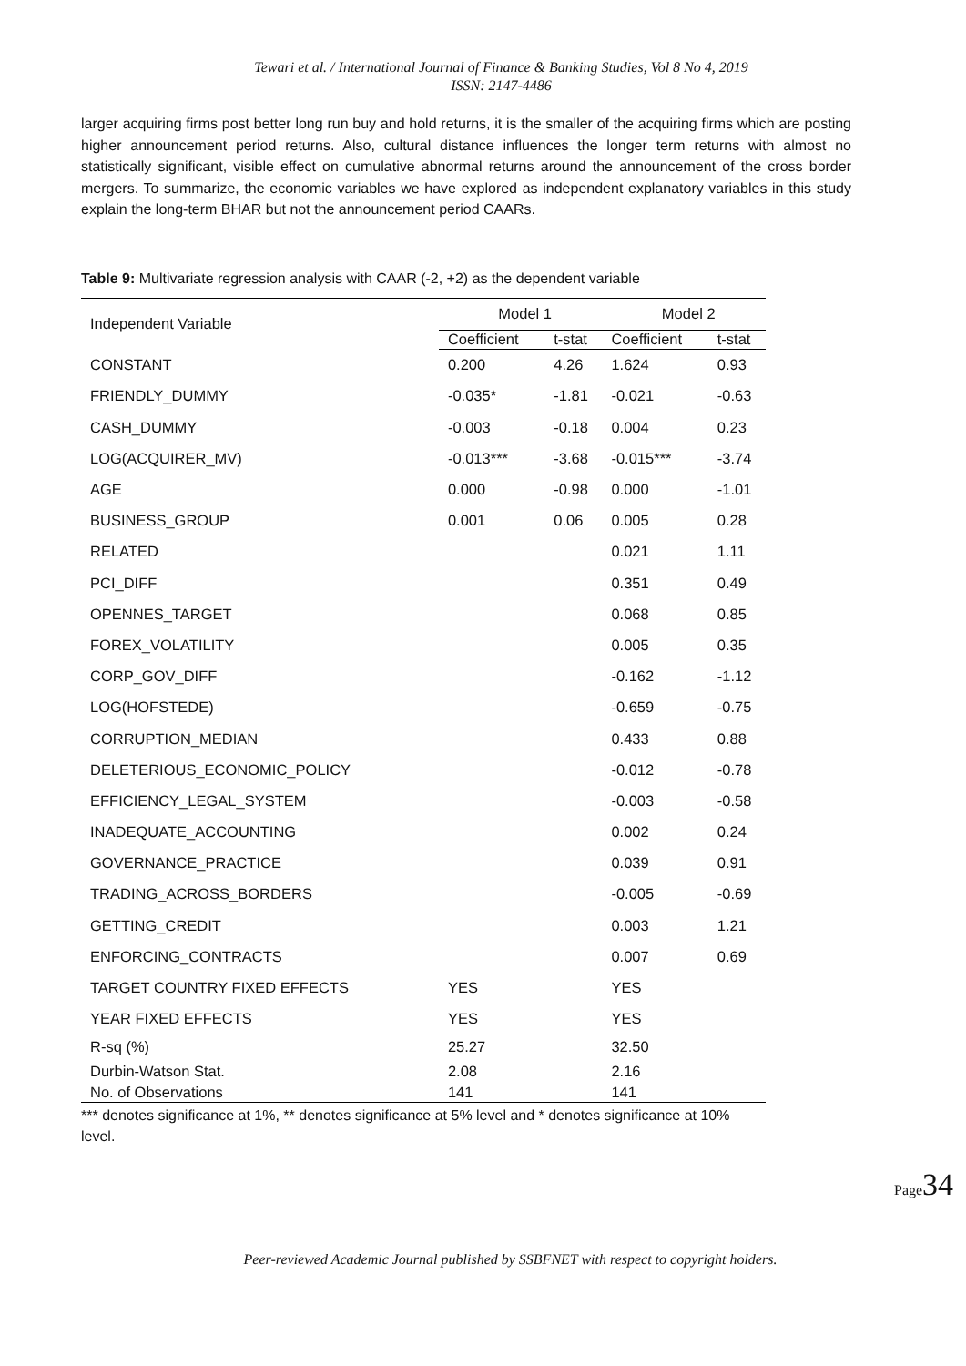Tewari et al. / International Journal of Finance & Banking Studies, Vol 8 No 4, 2019
ISSN: 2147-4486
larger acquiring firms post better long run buy and hold returns, it is the smaller of the acquiring firms which are posting higher announcement period returns. Also, cultural distance influences the longer term returns with almost no statistically significant, visible effect on cumulative abnormal returns around the announcement of the cross border mergers. To summarize, the economic variables we have explored as independent explanatory variables in this study explain the long-term BHAR but not the announcement period CAARs.
Table 9: Multivariate regression analysis with CAAR (-2, +2) as the dependent variable
| Independent Variable | Model 1 | | Model 2 | |
| --- | --- | --- | --- | --- |
| | Coefficient | t-stat | Coefficient | t-stat |
| CONSTANT | 0.200 | 4.26 | 1.624 | 0.93 |
| FRIENDLY_DUMMY | -0.035* | -1.81 | -0.021 | -0.63 |
| CASH_DUMMY | -0.003 | -0.18 | 0.004 | 0.23 |
| LOG(ACQUIRER_MV) | -0.013*** | -3.68 | -0.015*** | -3.74 |
| AGE | 0.000 | -0.98 | 0.000 | -1.01 |
| BUSINESS_GROUP | 0.001 | 0.06 | 0.005 | 0.28 |
| RELATED | | | 0.021 | 1.11 |
| PCI_DIFF | | | 0.351 | 0.49 |
| OPENNES_TARGET | | | 0.068 | 0.85 |
| FOREX_VOLATILITY | | | 0.005 | 0.35 |
| CORP_GOV_DIFF | | | -0.162 | -1.12 |
| LOG(HOFSTEDE) | | | -0.659 | -0.75 |
| CORRUPTION_MEDIAN | | | 0.433 | 0.88 |
| DELETERIOUS_ECONOMIC_POLICY | | | -0.012 | -0.78 |
| EFFICIENCY_LEGAL_SYSTEM | | | -0.003 | -0.58 |
| INADEQUATE_ACCOUNTING | | | 0.002 | 0.24 |
| GOVERNANCE_PRACTICE | | | 0.039 | 0.91 |
| TRADING_ACROSS_BORDERS | | | -0.005 | -0.69 |
| GETTING_CREDIT | | | 0.003 | 1.21 |
| ENFORCING_CONTRACTS | | | 0.007 | 0.69 |
| TARGET COUNTRY FIXED EFFECTS | YES | | YES | |
| YEAR FIXED EFFECTS | YES | | YES | |
| R-sq (%) | 25.27 | | 32.50 | |
| Durbin-Watson Stat. | 2.08 | | 2.16 | |
| No. of Observations | 141 | | 141 | |
*** denotes significance at 1%, ** denotes significance at 5% level and * denotes significance at 10% level.
Page34
Peer-reviewed Academic Journal published by SSBFNET with respect to copyright holders.